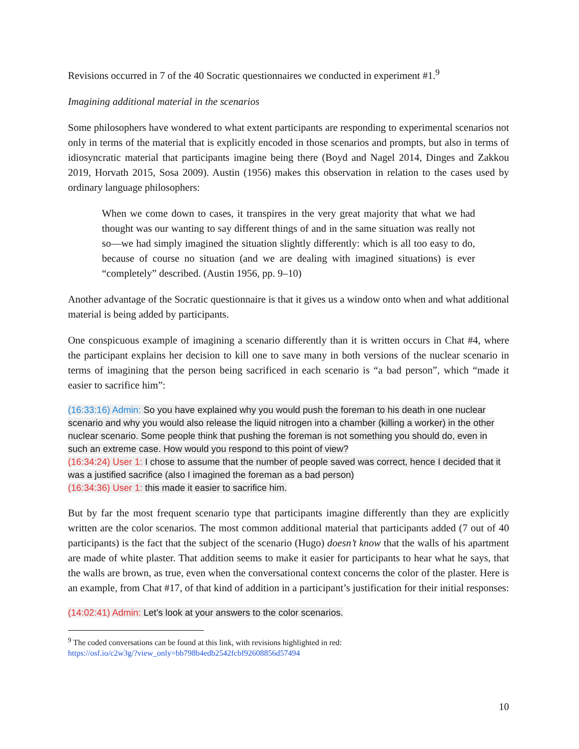Revisions occurred in 7 of the 40 Socratic questionnaires we conducted in experiment #1.<sup>9</sup>
Imagining additional material in the scenarios
Some philosophers have wondered to what extent participants are responding to experimental scenarios not only in terms of the material that is explicitly encoded in those scenarios and prompts, but also in terms of idiosyncratic material that participants imagine being there (Boyd and Nagel 2014, Dinges and Zakkou 2019, Horvath 2015, Sosa 2009). Austin (1956) makes this observation in relation to the cases used by ordinary language philosophers:
When we come down to cases, it transpires in the very great majority that what we had thought was our wanting to say different things of and in the same situation was really not so—we had simply imagined the situation slightly differently: which is all too easy to do, because of course no situation (and we are dealing with imagined situations) is ever “completely” described. (Austin 1956, pp. 9–10)
Another advantage of the Socratic questionnaire is that it gives us a window onto when and what additional material is being added by participants.
One conspicuous example of imagining a scenario differently than it is written occurs in Chat #4, where the participant explains her decision to kill one to save many in both versions of the nuclear scenario in terms of imagining that the person being sacrificed in each scenario is “a bad person”, which “made it easier to sacrifice him”:
(16:33:16) Admin: So you have explained why you would push the foreman to his death in one nuclear scenario and why you would also release the liquid nitrogen into a chamber (killing a worker) in the other nuclear scenario. Some people think that pushing the foreman is not something you should do, even in such an extreme case. How would you respond to this point of view?
(16:34:24) User 1: I chose to assume that the number of people saved was correct, hence I decided that it was a justified sacrifice (also I imagined the foreman as a bad person)
(16:34:36) User 1: this made it easier to sacrifice him.
But by far the most frequent scenario type that participants imagine differently than they are explicitly written are the color scenarios. The most common additional material that participants added (7 out of 40 participants) is the fact that the subject of the scenario (Hugo) doesn’t know that the walls of his apartment are made of white plaster. That addition seems to make it easier for participants to hear what he says, that the walls are brown, as true, even when the conversational context concerns the color of the plaster. Here is an example, from Chat #17, of that kind of addition in a participant’s justification for their initial responses:
(14:02:41) Admin: Let’s look at your answers to the color scenarios.
<sup>9</sup> The coded conversations can be found at this link, with revisions highlighted in red:
https://osf.io/c2w3g/?view_only=bb798b4edb2542fcbf92608856d57494
10